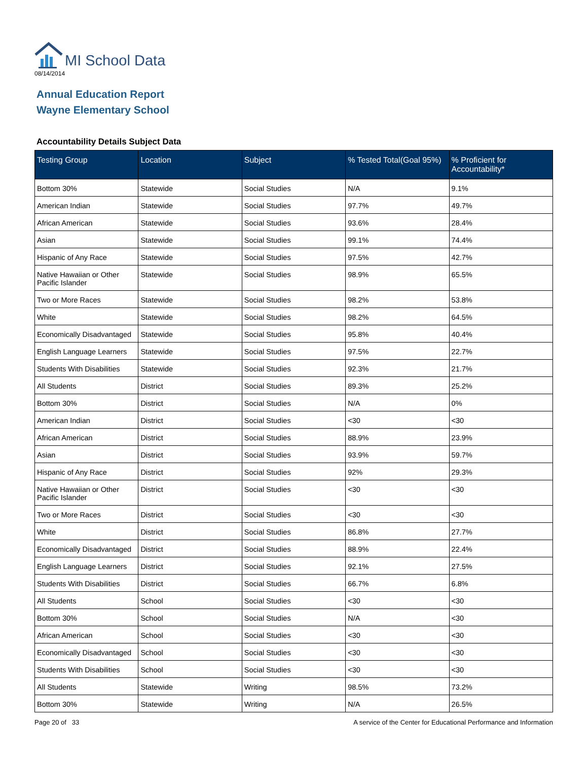MI School Data
08/14/2014
Annual Education Report
Wayne Elementary School
Accountability Details Subject Data
| Testing Group | Location | Subject | % Tested Total(Goal 95%) | % Proficient for Accountability* |
| --- | --- | --- | --- | --- |
| Bottom 30% | Statewide | Social Studies | N/A | 9.1% |
| American Indian | Statewide | Social Studies | 97.7% | 49.7% |
| African American | Statewide | Social Studies | 93.6% | 28.4% |
| Asian | Statewide | Social Studies | 99.1% | 74.4% |
| Hispanic of Any Race | Statewide | Social Studies | 97.5% | 42.7% |
| Native Hawaiian or Other Pacific Islander | Statewide | Social Studies | 98.9% | 65.5% |
| Two or More Races | Statewide | Social Studies | 98.2% | 53.8% |
| White | Statewide | Social Studies | 98.2% | 64.5% |
| Economically Disadvantaged | Statewide | Social Studies | 95.8% | 40.4% |
| English Language Learners | Statewide | Social Studies | 97.5% | 22.7% |
| Students With Disabilities | Statewide | Social Studies | 92.3% | 21.7% |
| All Students | District | Social Studies | 89.3% | 25.2% |
| Bottom 30% | District | Social Studies | N/A | 0% |
| American Indian | District | Social Studies | <30 | <30 |
| African American | District | Social Studies | 88.9% | 23.9% |
| Asian | District | Social Studies | 93.9% | 59.7% |
| Hispanic of Any Race | District | Social Studies | 92% | 29.3% |
| Native Hawaiian or Other Pacific Islander | District | Social Studies | <30 | <30 |
| Two or More Races | District | Social Studies | <30 | <30 |
| White | District | Social Studies | 86.8% | 27.7% |
| Economically Disadvantaged | District | Social Studies | 88.9% | 22.4% |
| English Language Learners | District | Social Studies | 92.1% | 27.5% |
| Students With Disabilities | District | Social Studies | 66.7% | 6.8% |
| All Students | School | Social Studies | <30 | <30 |
| Bottom 30% | School | Social Studies | N/A | <30 |
| African American | School | Social Studies | <30 | <30 |
| Economically Disadvantaged | School | Social Studies | <30 | <30 |
| Students With Disabilities | School | Social Studies | <30 | <30 |
| All Students | Statewide | Writing | 98.5% | 73.2% |
| Bottom 30% | Statewide | Writing | N/A | 26.5% |
Page 20 of 33 A service of the Center for Educational Performance and Information